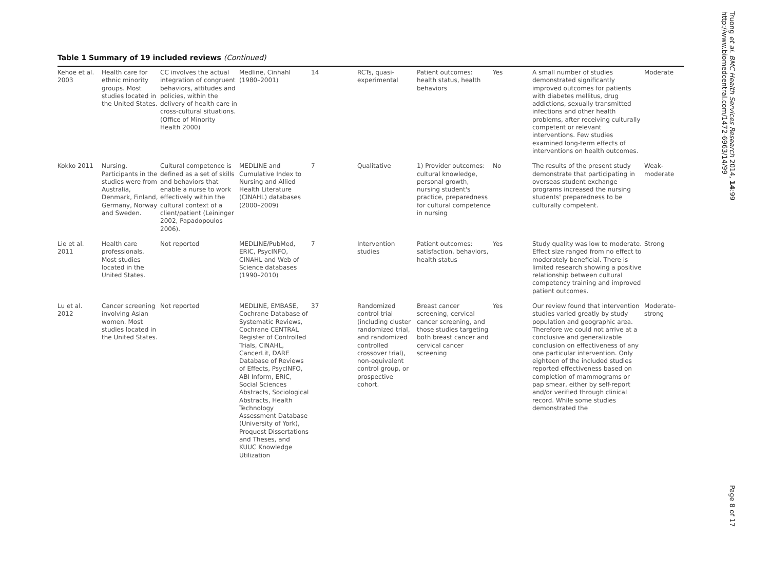Table 1 Summary of 19 included reviews (Continued)
| Kehoe et al. 2003 | Health care for ethnic minority groups. Most studies located in the United States. | CC involves the actual integration of congruent behaviors, attitudes and policies, within the delivery of health care in cross-cultural situations. (Office of Minority Health 2000) | Medline, Cinhahl (1980–2001) | 14 | RCTs, quasi-experimental | Patient outcomes: health status, health behaviors | Yes | A small number of studies demonstrated significantly improved outcomes for patients with diabetes mellitus, drug addictions, sexually transmitted infections and other health problems, after receiving culturally competent or relevant interventions. Few studies examined long-term effects of interventions on health outcomes. | Moderate |
| Kokko 2011 | Nursing. Participants in the studies were from Australia, Denmark, Finland, Germany, Norway and Sweden. | Cultural competence is defined as a set of skills and behaviors that enable a nurse to work effectively within the cultural context of a client/patient (Leininger 2002, Papadopoulos 2006). | MEDLINE and Cumulative Index to Nursing and Allied Health Literature (CINAHL) databases (2000–2009) | 7 | Qualitative | 1) Provider outcomes: cultural knowledge, personal growth, nursing student's practice, preparedness for cultural competence in nursing | No | The results of the present study demonstrate that participating in overseas student exchange programs increased the nursing students' preparedness to be culturally competent. | Weak-moderate |
| Lie et al. 2011 | Health care professionals. Most studies located in the United States. | Not reported | MEDLINE/PubMed, ERIC, PsycINFO, CINAHL and Web of Science databases (1990–2010) | 7 | Intervention studies | Patient outcomes: satisfaction, behaviors, health status | Yes | Study quality was low to moderate. Effect size ranged from no effect to moderately beneficial. There is limited research showing a positive relationship between cultural competency training and improved patient outcomes. | Strong |
| Lu et al. 2012 | Cancer screening involving Asian women. Most studies located in the United States. | Not reported | MEDLINE, EMBASE, Cochrane Database of Systematic Reviews, Cochrane CENTRAL Register of Controlled Trials, CINAHL, CancerLit, DARE Database of Reviews of Effects, PsycINFO, ABI Inform, ERIC, Social Sciences Abstracts, Sociological Abstracts, Health Technology Assessment Database (University of York), Proquest Dissertations and Theses, and KUUC Knowledge Utilization | 37 | Randomized control trial (including cluster randomized trial, and randomized controlled crossover trial), non-equivalent control group, or prospective cohort. | Breast cancer screening, cervical cancer screening, and those studies targeting both breast cancer and cervical cancer screening | Yes | Our review found that intervention studies varied greatly by study population and geographic area. Therefore we could not arrive at a conclusive and generalizable conclusion on effectiveness of any one particular intervention. Only eighteen of the included studies reported effectiveness based on completion of mammograms or pap smear, either by self-report and/or verified through clinical record. While some studies demonstrated the | Moderate-strong |
Truong et al. BMC Health Services Research 2014, 14:99
http://www.biomedcentral.com/1472-6963/14/99
Page 8 of 17